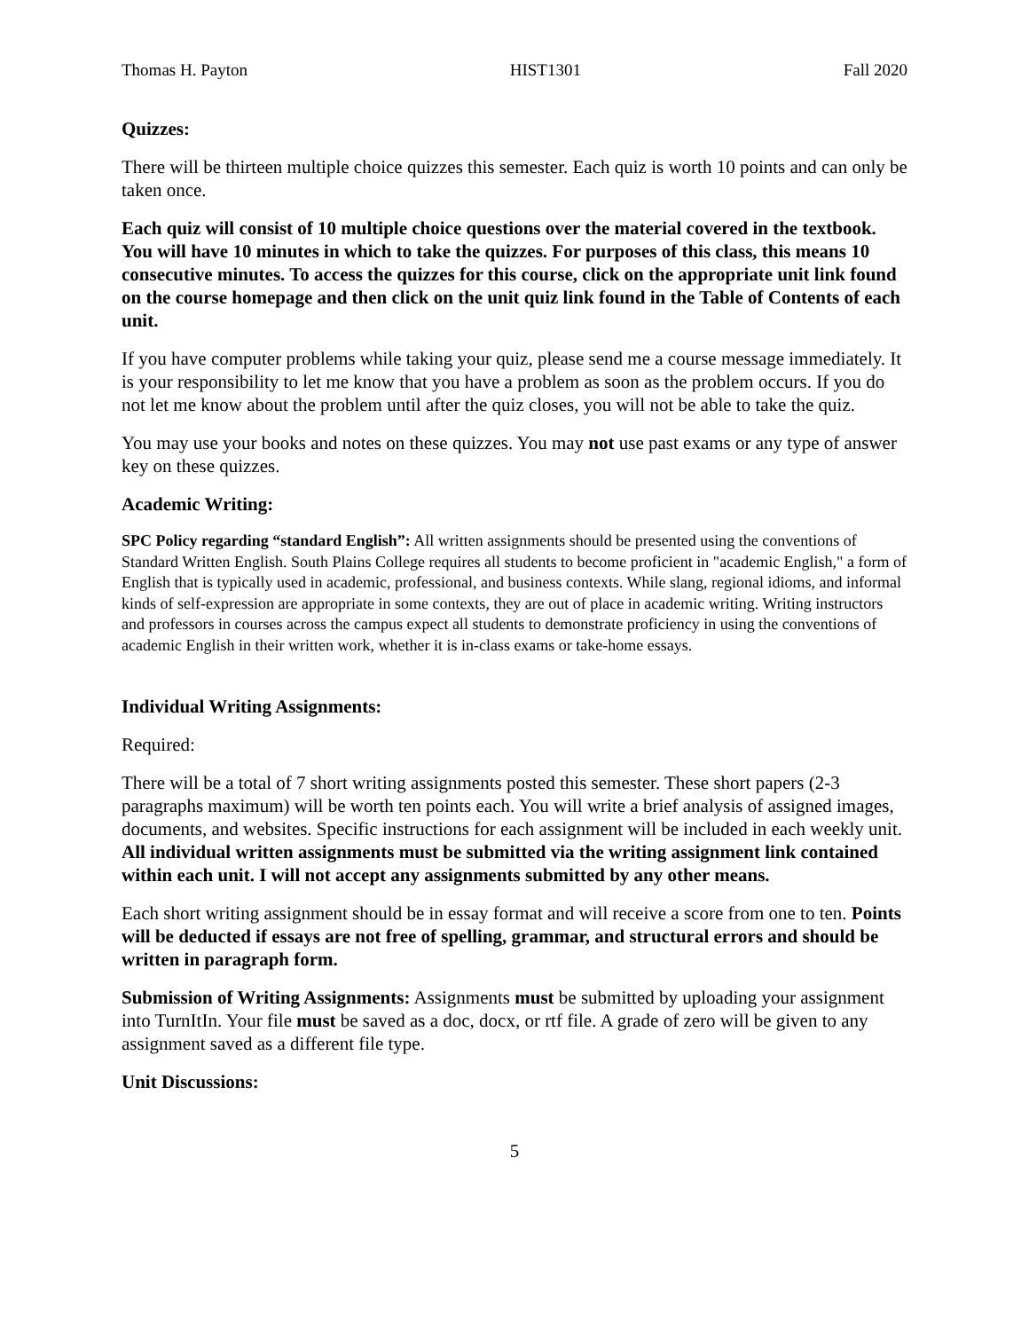Thomas H. Payton HIST1301 Fall 2020
Quizzes:
There will be thirteen multiple choice quizzes this semester. Each quiz is worth 10 points and can only be taken once.
Each quiz will consist of 10 multiple choice questions over the material covered in the textbook. You will have 10 minutes in which to take the quizzes. For purposes of this class, this means 10 consecutive minutes. To access the quizzes for this course, click on the appropriate unit link found on the course homepage and then click on the unit quiz link found in the Table of Contents of each unit.
If you have computer problems while taking your quiz, please send me a course message immediately. It is your responsibility to let me know that you have a problem as soon as the problem occurs. If you do not let me know about the problem until after the quiz closes, you will not be able to take the quiz.
You may use your books and notes on these quizzes. You may not use past exams or any type of answer key on these quizzes.
Academic Writing:
SPC Policy regarding “standard English”: All written assignments should be presented using the conventions of Standard Written English. South Plains College requires all students to become proficient in "academic English," a form of English that is typically used in academic, professional, and business contexts. While slang, regional idioms, and informal kinds of self-expression are appropriate in some contexts, they are out of place in academic writing. Writing instructors and professors in courses across the campus expect all students to demonstrate proficiency in using the conventions of academic English in their written work, whether it is in-class exams or take-home essays.
Individual Writing Assignments:
Required:
There will be a total of 7 short writing assignments posted this semester. These short papers (2-3 paragraphs maximum) will be worth ten points each. You will write a brief analysis of assigned images, documents, and websites. Specific instructions for each assignment will be included in each weekly unit. All individual written assignments must be submitted via the writing assignment link contained within each unit. I will not accept any assignments submitted by any other means.
Each short writing assignment should be in essay format and will receive a score from one to ten. Points will be deducted if essays are not free of spelling, grammar, and structural errors and should be written in paragraph form.
Submission of Writing Assignments: Assignments must be submitted by uploading your assignment into TurnItIn. Your file must be saved as a doc, docx, or rtf file. A grade of zero will be given to any assignment saved as a different file type.
Unit Discussions:
5